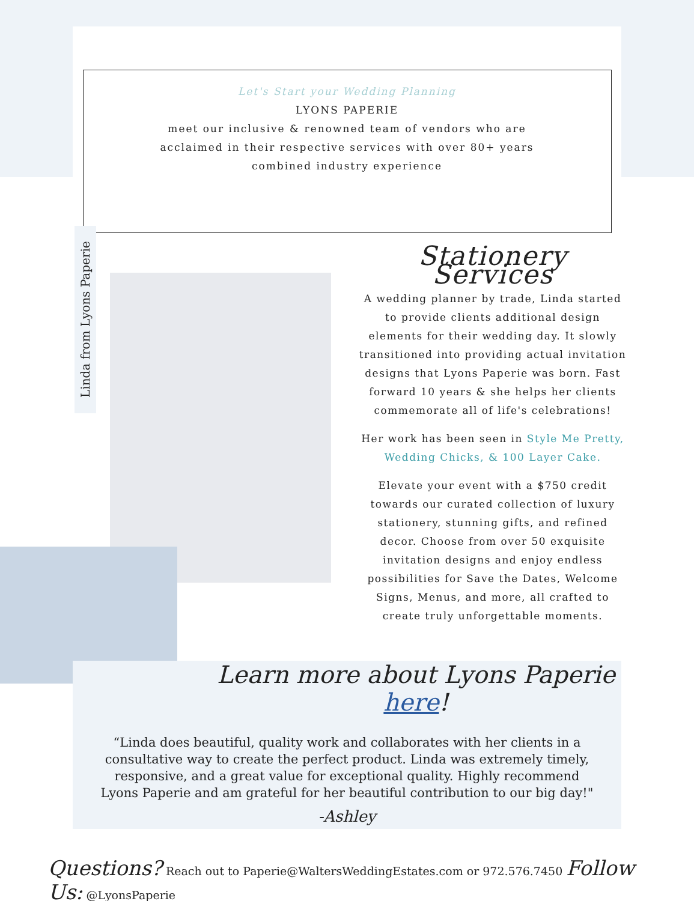Let's Start your Wedding Planning
LYONS PAPERIE
meet our inclusive & renowned team of vendors who are acclaimed in their respective services with over 80+ years combined industry experience
Linda from Lyons Paperie
Stationery Services
A wedding planner by trade, Linda started to provide clients additional design elements for their wedding day. It slowly transitioned into providing actual invitation designs that Lyons Paperie was born. Fast forward 10 years & she helps her clients commemorate all of life's celebrations!
Her work has been seen in Style Me Pretty, Wedding Chicks, & 100 Layer Cake.
Elevate your event with a $750 credit towards our curated collection of luxury stationery, stunning gifts, and refined decor. Choose from over 50 exquisite invitation designs and enjoy endless possibilities for Save the Dates, Welcome Signs, Menus, and more, all crafted to create truly unforgettable moments.
Learn more about Lyons Paperie here!
“Linda does beautiful, quality work and collaborates with her clients in a consultative way to create the perfect product. Linda was extremely timely, responsive, and a great value for exceptional quality. Highly recommend Lyons Paperie and am grateful for her beautiful contribution to our big day!"
-Ashley
Questions? Reach out to Paperie@WaltersWeddingEstates.com or 972.576.7450 Follow Us: @LyonsPaperie